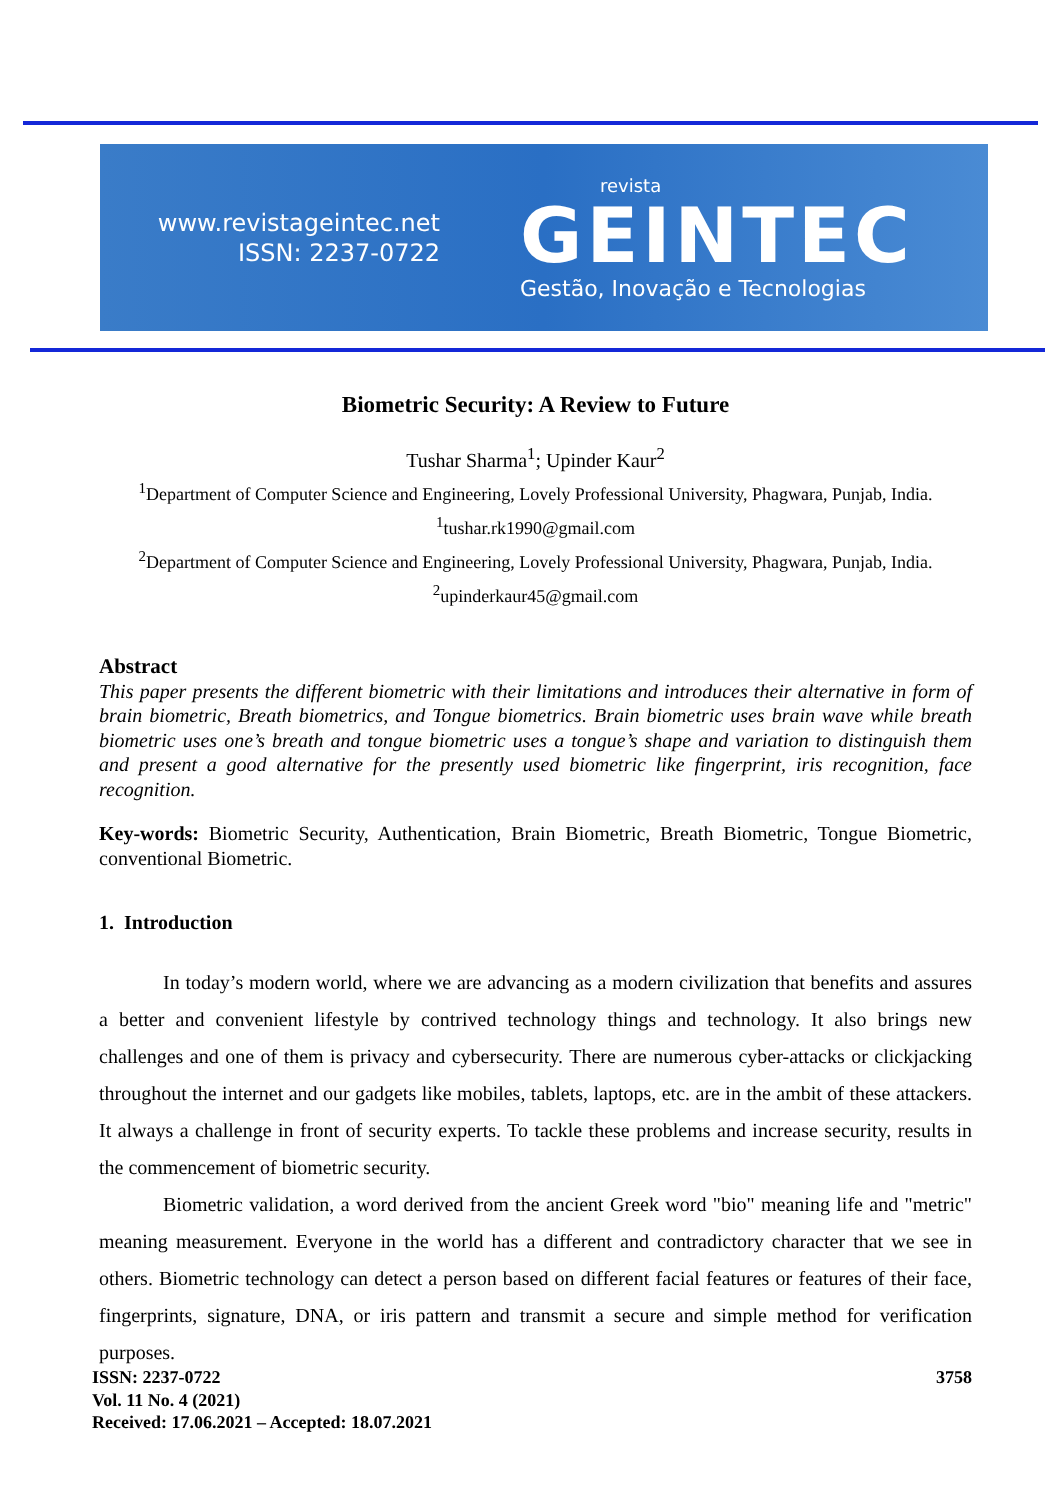www.revistageintec.net
ISSN: 2237-0722
revista
GEINTEC
Gestão, Inovação e Tecnologias
Biometric Security: A Review to Future
Tushar Sharma<sup>1</sup>; Upinder Kaur<sup>2</sup>
<sup>1</sup> Department of Computer Science and Engineering, Lovely Professional University, Phagwara, Punjab, India.
<sup>1</sup> tushar.rk1990@gmail.com
<sup>2</sup> Department of Computer Science and Engineering, Lovely Professional University, Phagwara, Punjab, India.
<sup>2</sup> upinderkaur45@gmail.com
Abstract
This paper presents the different biometric with their limitations and introduces their alternative in form of brain biometric, Breath biometrics, and Tongue biometrics. Brain biometric uses brain wave while breath biometric uses one’s breath and tongue biometric uses a tongue’s shape and variation to distinguish them and present a good alternative for the presently used biometric like fingerprint, iris recognition, face recognition.
Key-words: Biometric Security, Authentication, Brain Biometric, Breath Biometric, Tongue Biometric, conventional Biometric.
1. Introduction
In today’s modern world, where we are advancing as a modern civilization that benefits and assures a better and convenient lifestyle by contrived technology things and technology. It also brings new challenges and one of them is privacy and cybersecurity. There are numerous cyber-attacks or clickjacking throughout the internet and our gadgets like mobiles, tablets, laptops, etc. are in the ambit of these attackers. It always a challenge in front of security experts. To tackle these problems and increase security, results in the commencement of biometric security.
Biometric validation, a word derived from the ancient Greek word "bio" meaning life and "metric" meaning measurement. Everyone in the world has a different and contradictory character that we see in others. Biometric technology can detect a person based on different facial features or features of their face, fingerprints, signature, DNA, or iris pattern and transmit a secure and simple method for verification purposes.
3758 ISSN: 2237-0722
Vol. 11 No. 4 (2021)
Received: 17.06.2021 – Accepted: 18.07.2021